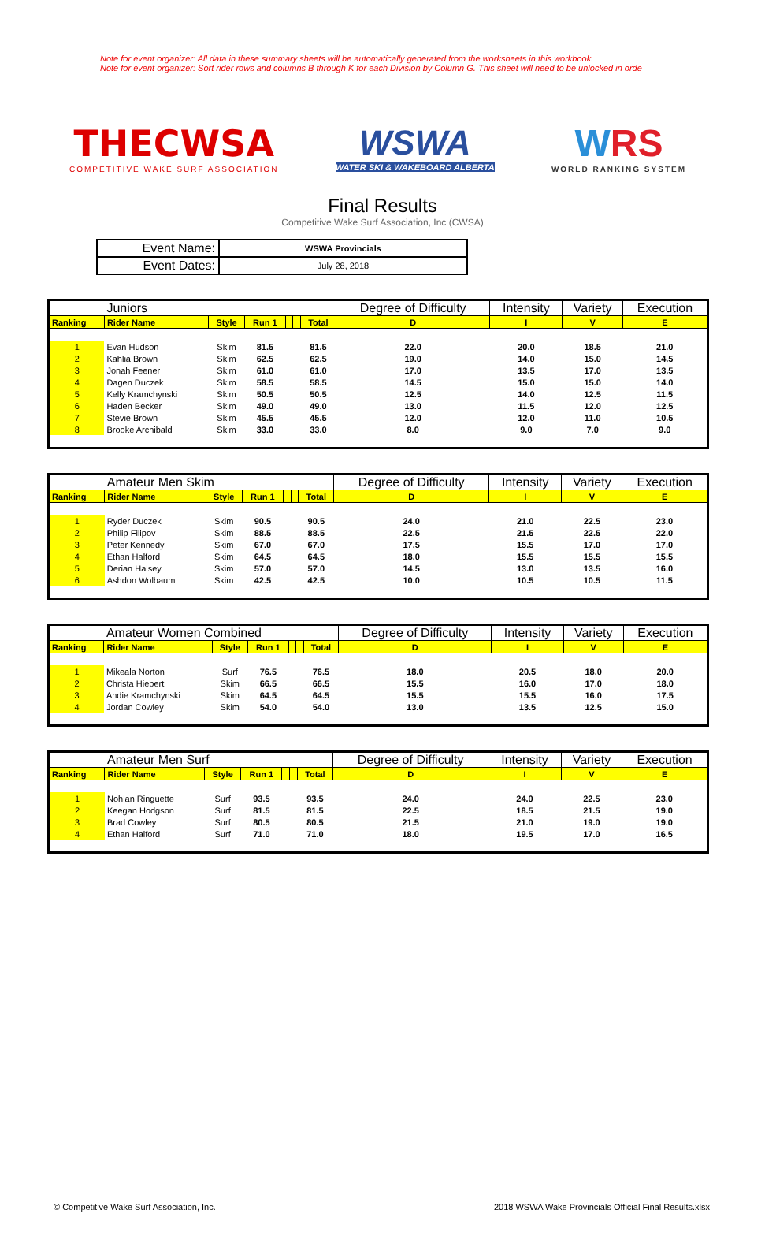Note for event organizer: All data in these summary sheets will be automatically generated from the worksheets in this workbook.
Note for event organizer: Sort rider rows and columns B through K for each Division by Column G. This sheet will need to be unlocked in orde
THECWSA
COMPETITIVE WAKE SURF ASSOCIATION
WSWA
WATER SKI & WAKEBOARD ALBERTA
WRS
WORLD RANKING SYSTEM
Final Results
Competitive Wake Surf Association, Inc (CWSA)
| Event Name: | WSWA Provincials |
| Event Dates: | July 28, 2018 |
| | Juniors | | | | | | Degree of Difficulty | Intensity | Variety | Execution |
| Ranking | Rider Name | Style | Run 1 | | | Total | D | I | V | E |
| 1 | Evan Hudson | Skim | 81.5 | | | 81.5 | 22.0 | 20.0 | 18.5 | 21.0 |
| 2 | Kahlia Brown | Skim | 62.5 | | | 62.5 | 19.0 | 14.0 | 15.0 | 14.5 |
| 3 | Jonah Feener | Skim | 61.0 | | | 61.0 | 17.0 | 13.5 | 17.0 | 13.5 |
| 4 | Dagen Duczek | Skim | 58.5 | | | 58.5 | 14.5 | 15.0 | 15.0 | 14.0 |
| 5 | Kelly Kramchynski | Skim | 50.5 | | | 50.5 | 12.5 | 14.0 | 12.5 | 11.5 |
| 6 | Haden Becker | Skim | 49.0 | | | 49.0 | 13.0 | 11.5 | 12.0 | 12.5 |
| 7 | Stevie Brown | Skim | 45.5 | | | 45.5 | 12.0 | 12.0 | 11.0 | 10.5 |
| 8 | Brooke Archibald | Skim | 33.0 | | | 33.0 | 8.0 | 9.0 | 7.0 | 9.0 |
| | Amateur Men Skim | | | | | | Degree of Difficulty | Intensity | Variety | Execution |
| Ranking | Rider Name | Style | Run 1 | | | Total | D | I | V | E |
| 1 | Ryder Duczek | Skim | 90.5 | | | 90.5 | 24.0 | 21.0 | 22.5 | 23.0 |
| 2 | Philip Filipov | Skim | 88.5 | | | 88.5 | 22.5 | 21.5 | 22.5 | 22.0 |
| 3 | Peter Kennedy | Skim | 67.0 | | | 67.0 | 17.5 | 15.5 | 17.0 | 17.0 |
| 4 | Ethan Halford | Skim | 64.5 | | | 64.5 | 18.0 | 15.5 | 15.5 | 15.5 |
| 5 | Derian Halsey | Skim | 57.0 | | | 57.0 | 14.5 | 13.0 | 13.5 | 16.0 |
| 6 | Ashdon Wolbaum | Skim | 42.5 | | | 42.5 | 10.0 | 10.5 | 10.5 | 11.5 |
| | Amateur Women Combined | | | | | | Degree of Difficulty | Intensity | Variety | Execution |
| Ranking | Rider Name | Style | Run 1 | | | Total | D | I | V | E |
| 1 | Mikeala Norton | Surf | 76.5 | | | 76.5 | 18.0 | 20.5 | 18.0 | 20.0 |
| 2 | Christa Hiebert | Skim | 66.5 | | | 66.5 | 15.5 | 16.0 | 17.0 | 18.0 |
| 3 | Andie Kramchynski | Skim | 64.5 | | | 64.5 | 15.5 | 15.5 | 16.0 | 17.5 |
| 4 | Jordan Cowley | Skim | 54.0 | | | 54.0 | 13.0 | 13.5 | 12.5 | 15.0 |
| | Amateur Men Surf | | | | | | Degree of Difficulty | Intensity | Variety | Execution |
| Ranking | Rider Name | Style | Run 1 | | | Total | D | I | V | E |
| 1 | Nohlan Ringuette | Surf | 93.5 | | | 93.5 | 24.0 | 24.0 | 22.5 | 23.0 |
| 2 | Keegan Hodgson | Surf | 81.5 | | | 81.5 | 22.5 | 18.5 | 21.5 | 19.0 |
| 3 | Brad Cowley | Surf | 80.5 | | | 80.5 | 21.5 | 21.0 | 19.0 | 19.0 |
| 4 | Ethan Halford | Surf | 71.0 | | | 71.0 | 18.0 | 19.5 | 17.0 | 16.5 |
© Competitive Wake Surf Association, Inc. 2018 WSWA Wake Provincials Official Final Results.xlsx